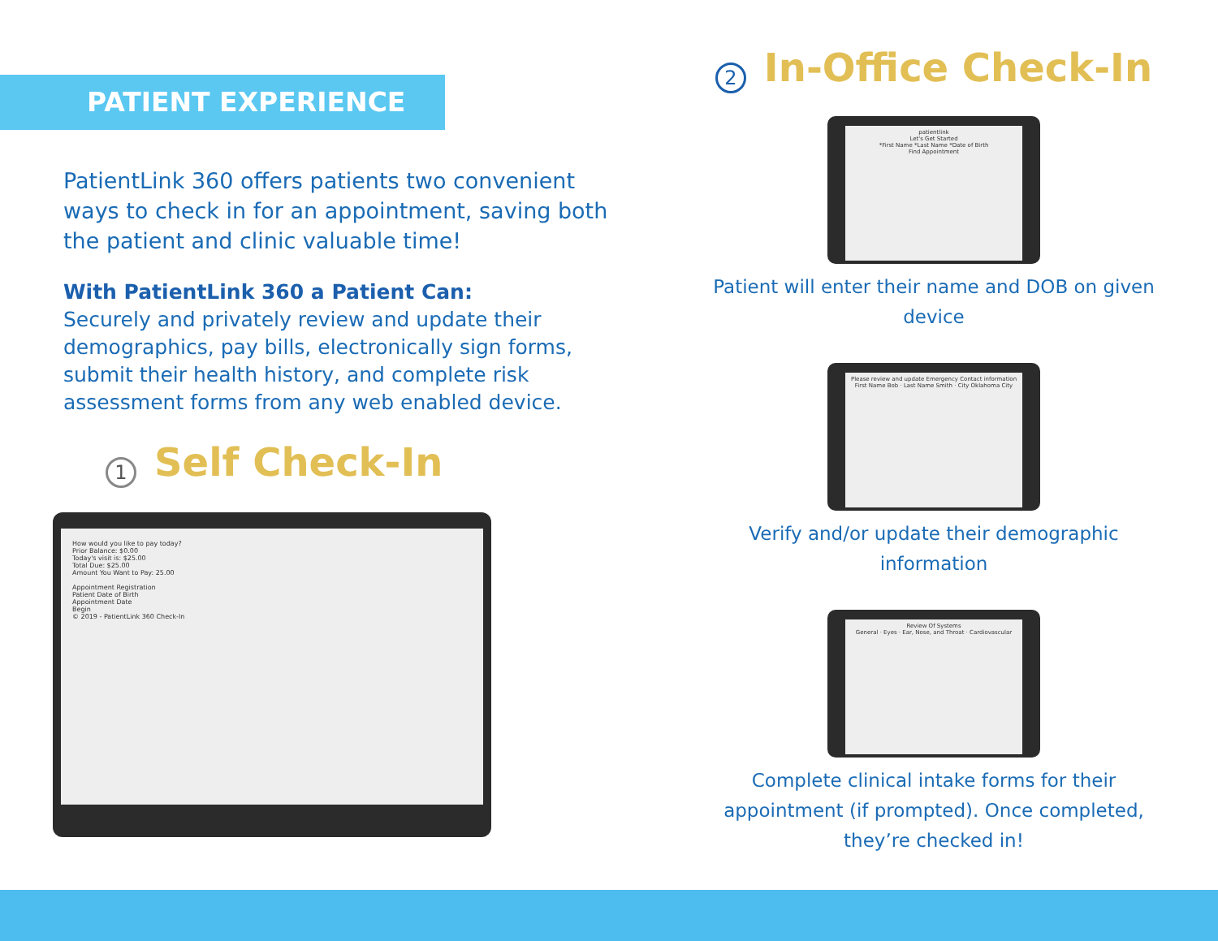PATIENT EXPERIENCE
PatientLink 360 offers patients two convenient ways to check in for an appointment, saving both the patient and clinic valuable time!
With PatientLink 360 a Patient Can:
Securely and privately review and update their demographics, pay bills, electronically sign forms, submit their health history, and complete risk assessment forms from any web enabled device.
1
Self Check-In
How would you like to pay today?
Prior Balance: $0.00
Today's visit is: $25.00
Total Due: $25.00
Amount You Want to Pay: 25.00
Appointment Registration
Patient Date of Birth
Appointment Date
Begin
© 2019 - PatientLink 360 Check-In
2
In-Office Check-In
patientlink
Let's Get Started
*First Name *Last Name *Date of Birth
Find Appointment
Patient will enter their name and DOB on given device
Please review and update Emergency Contact information
First Name Bob · Last Name Smith · City Oklahoma City
Verify and/or update their demographic information
Review Of Systems
General · Eyes · Ear, Nose, and Throat · Cardiovascular
Complete clinical intake forms for their appointment (if prompted). Once completed, they’re checked in!